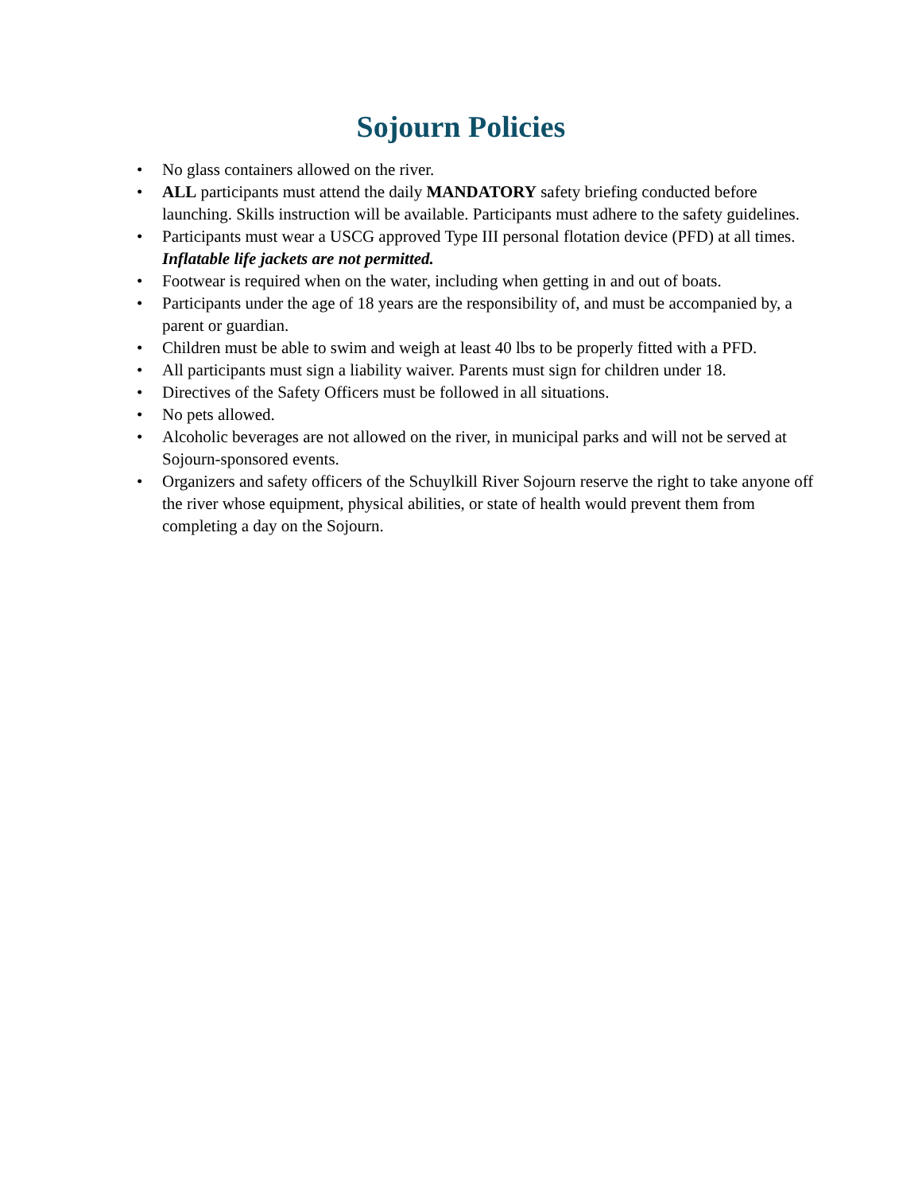Sojourn Policies
• No glass containers allowed on the river.
• ALL participants must attend the daily MANDATORY safety briefing conducted before launching. Skills instruction will be available. Participants must adhere to the safety guidelines.
• Participants must wear a USCG approved Type III personal flotation device (PFD) at all times. Inflatable life jackets are not permitted.
• Footwear is required when on the water, including when getting in and out of boats.
• Participants under the age of 18 years are the responsibility of, and must be accompanied by, a parent or guardian.
• Children must be able to swim and weigh at least 40 lbs to be properly fitted with a PFD.
• All participants must sign a liability waiver. Parents must sign for children under 18.
• Directives of the Safety Officers must be followed in all situations.
• No pets allowed.
• Alcoholic beverages are not allowed on the river, in municipal parks and will not be served at Sojourn-sponsored events.
• Organizers and safety officers of the Schuylkill River Sojourn reserve the right to take anyone off the river whose equipment, physical abilities, or state of health would prevent them from completing a day on the Sojourn.